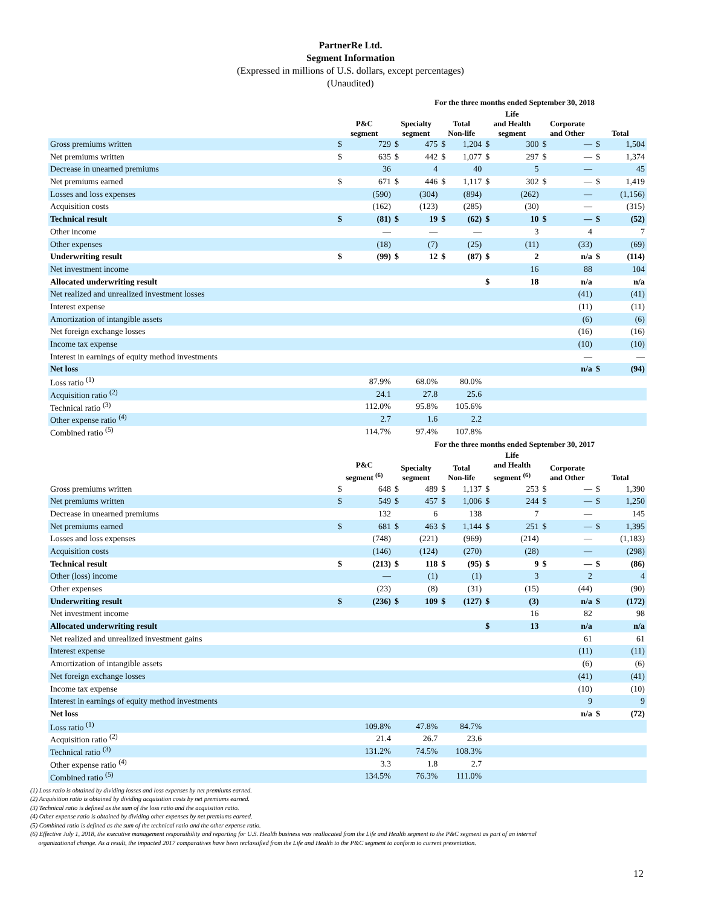PartnerRe Ltd.
Segment Information
(Expressed in millions of U.S. dollars, except percentages)
(Unaudited)
| | For the three months ended September 30, 2018 | | | | | | | | | | | |
| | P&C segment | | Specialty segment | | Total Non-life | | Life and Health segment | | Corporate and Other | | Total | |
| Gross premiums written | $ | 729 | $ | 475 | $ | 1,204 | $ | 300 | $ | — | $ | 1,504 |
| Net premiums written | $ | 635 | $ | 442 | $ | 1,077 | $ | 297 | $ | — | $ | 1,374 |
| Decrease in unearned premiums | | 36 | | 4 | | 40 | | 5 | | — | | 45 |
| Net premiums earned | $ | 671 | $ | 446 | $ | 1,117 | $ | 302 | $ | — | $ | 1,419 |
| Losses and loss expenses | | (590) | | (304) | | (894) | | (262) | | — | | (1,156) |
| Acquisition costs | | (162) | | (123) | | (285) | | (30) | | — | | (315) |
| Technical result | $ | (81) | $ | 19 | $ | (62) | $ | 10 | $ | — | $ | (52) |
| Other income | | — | | — | | — | | 3 | | 4 | | 7 |
| Other expenses | | (18) | | (7) | | (25) | | (11) | | (33) | | (69) |
| Underwriting result | $ | (99) | $ | 12 | $ | (87) | $ | 2 | | n/a | $ | (114) |
| Net investment income | | | | | | | | 16 | | 88 | | 104 |
| Allocated underwriting result | | | | | | | $ | 18 | | n/a | | n/a |
| Net realized and unrealized investment losses | | | | | | | | | | (41) | | (41) |
| Interest expense | | | | | | | | | | (11) | | (11) |
| Amortization of intangible assets | | | | | | | | | | (6) | | (6) |
| Net foreign exchange losses | | | | | | | | | | (16) | | (16) |
| Income tax expense | | | | | | | | | | (10) | | (10) |
| Interest in earnings of equity method investments | | | | | | | | | | — | | — |
| Net loss | | | | | | | | | | n/a | $ | (94) |
| Loss ratio <sup>(1)</sup> | 87.9% | | 68.0% | | 80.0% | | | | | | | |
| Acquisition ratio <sup>(2)</sup> | 24.1 | | 27.8 | | 25.6 | | | | | | | |
| Technical ratio <sup>(3)</sup> | 112.0% | | 95.8% | | 105.6% | | | | | | | |
| Other expense ratio <sup>(4)</sup> | 2.7 | | 1.6 | | 2.2 | | | | | | | |
| Combined ratio <sup>(5)</sup> | 114.7% | | 97.4% | | 107.8% | | | | | | | |
| | For the three months ended September 30, 2017 | | | | | | | | | | | |
| | P&C segment <sup>(6)</sup> | | Specialty segment | | Total Non-life | | Life and Health segment <sup>(6)</sup> | | Corporate and Other | | Total | |
| Gross premiums written | $ | 648 | $ | 489 | $ | 1,137 | $ | 253 | $ | — | $ | 1,390 |
| Net premiums written | $ | 549 | $ | 457 | $ | 1,006 | $ | 244 | $ | — | $ | 1,250 |
| Decrease in unearned premiums | | 132 | | 6 | | 138 | | 7 | | — | | 145 |
| Net premiums earned | $ | 681 | $ | 463 | $ | 1,144 | $ | 251 | $ | — | $ | 1,395 |
| Losses and loss expenses | | (748) | | (221) | | (969) | | (214) | | — | | (1,183) |
| Acquisition costs | | (146) | | (124) | | (270) | | (28) | | — | | (298) |
| Technical result | $ | (213) | $ | 118 | $ | (95) | $ | 9 | $ | — | $ | (86) |
| Other (loss) income | | — | | (1) | | (1) | | 3 | | 2 | | 4 |
| Other expenses | | (23) | | (8) | | (31) | | (15) | | (44) | | (90) |
| Underwriting result | $ | (236) | $ | 109 | $ | (127) | $ | (3) | | n/a | $ | (172) |
| Net investment income | | | | | | | | 16 | | 82 | | 98 |
| Allocated underwriting result | | | | | | | $ | 13 | | n/a | | n/a |
| Net realized and unrealized investment gains | | | | | | | | | | 61 | | 61 |
| Interest expense | | | | | | | | | | (11) | | (11) |
| Amortization of intangible assets | | | | | | | | | | (6) | | (6) |
| Net foreign exchange losses | | | | | | | | | | (41) | | (41) |
| Income tax expense | | | | | | | | | | (10) | | (10) |
| Interest in earnings of equity method investments | | | | | | | | | | 9 | | 9 |
| Net loss | | | | | | | | | | n/a | $ | (72) |
| Loss ratio <sup>(1)</sup> | 109.8% | | 47.8% | | 84.7% | | | | | | | |
| Acquisition ratio <sup>(2)</sup> | 21.4 | | 26.7 | | 23.6 | | | | | | | |
| Technical ratio <sup>(3)</sup> | 131.2% | | 74.5% | | 108.3% | | | | | | | |
| Other expense ratio <sup>(4)</sup> | 3.3 | | 1.8 | | 2.7 | | | | | | | |
| Combined ratio <sup>(5)</sup> | 134.5% | | 76.3% | | 111.0% | | | | | | | |
(1) Loss ratio is obtained by dividing losses and loss expenses by net premiums earned.
(2) Acquisition ratio is obtained by dividing acquisition costs by net premiums earned.
(3) Technical ratio is defined as the sum of the loss ratio and the acquisition ratio.
(4) Other expense ratio is obtained by dividing other expenses by net premiums earned.
(5) Combined ratio is defined as the sum of the technical ratio and the other expense ratio.
(6) Effective July 1, 2018, the executive management responsibility and reporting for U.S. Health business was reallocated from the Life and Health segment to the P&C segment as part of an internal
organizational change. As a result, the impacted 2017 comparatives have been reclassified from the Life and Health to the P&C segment to conform to current presentation.
12